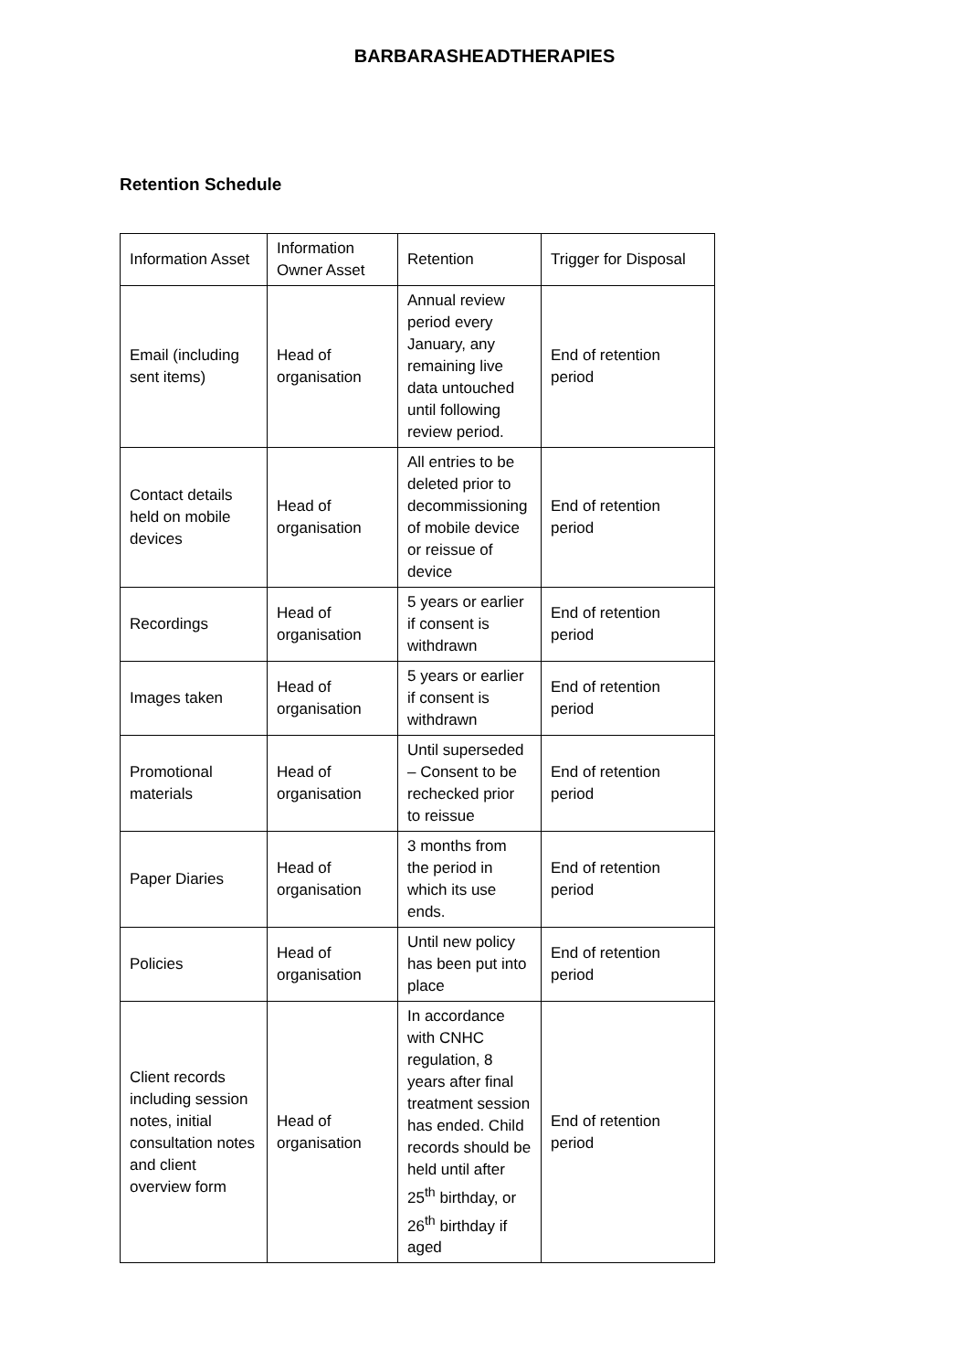BARBARASHEADTHERAPIES
Retention Schedule
| Information Asset | Information Owner Asset | Retention | Trigger for Disposal |
| Email (including sent items) | Head of organisation | Annual review period every January, any remaining live data untouched until following review period. | End of retention period |
| Contact details held on mobile devices | Head of organisation | All entries to be deleted prior to decommissioning of mobile device or reissue of device | End of retention period |
| Recordings | Head of organisation | 5 years or earlier if consent is withdrawn | End of retention period |
| Images taken | Head of organisation | 5 years or earlier if consent is withdrawn | End of retention period |
| Promotional materials | Head of organisation | Until superseded – Consent to be rechecked prior to reissue | End of retention period |
| Paper Diaries | Head of organisation | 3 months from the period in which its use ends. | End of retention period |
| Policies | Head of organisation | Until new policy has been put into place | End of retention period |
| Client records including session notes, initial consultation notes and client overview form | Head of organisation | In accordance with CNHC regulation, 8 years after final treatment session has ended. Child records should be held until after 25<sup>th</sup> birthday, or 26<sup>th</sup> birthday if aged | End of retention period |